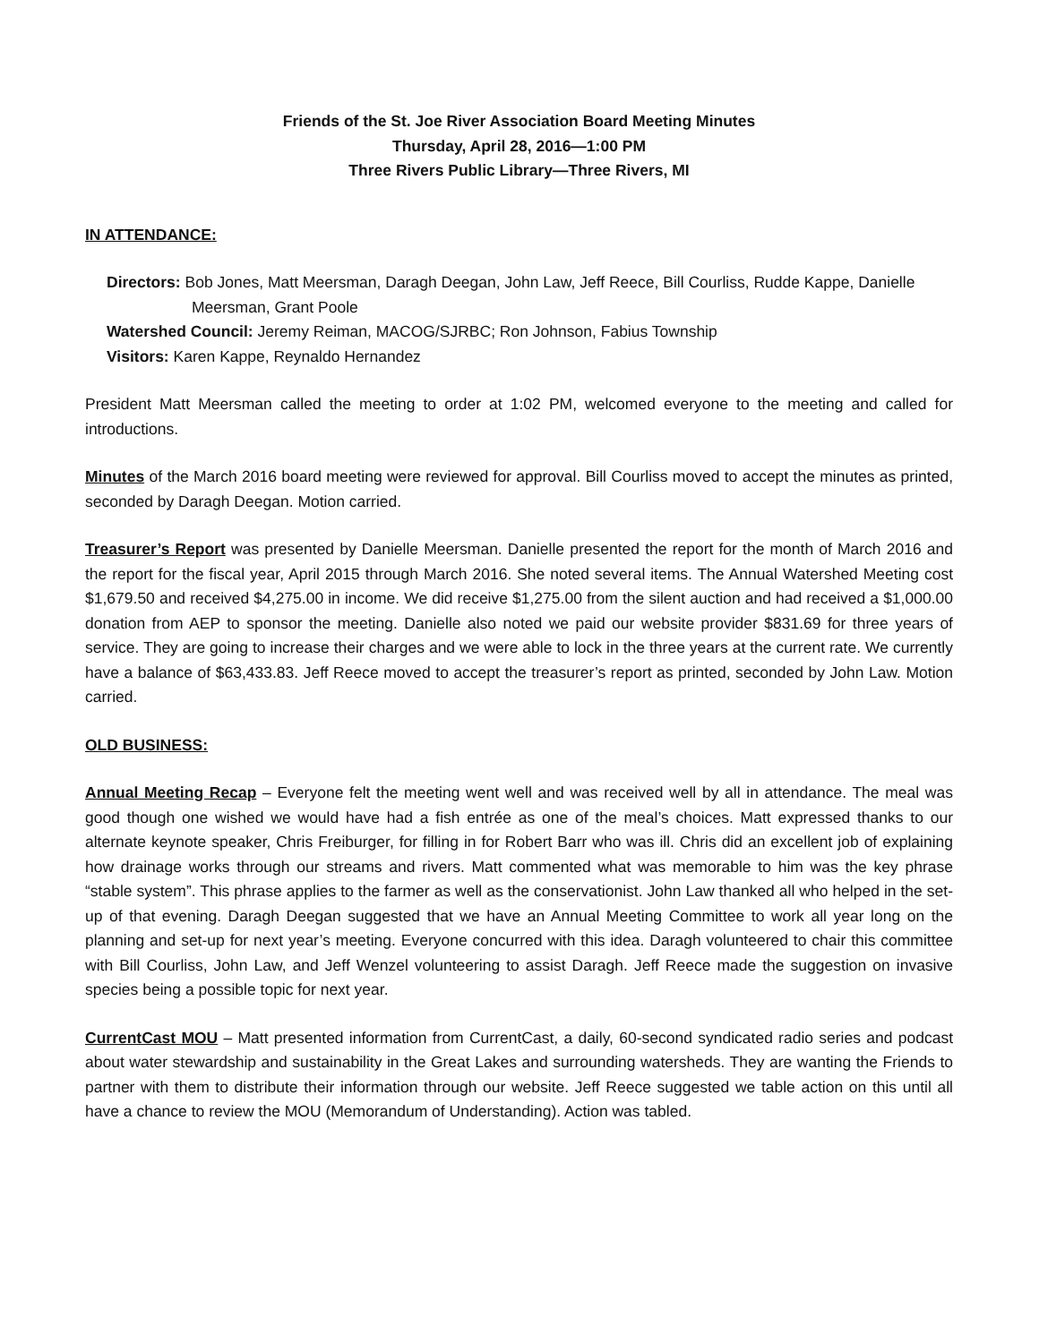Friends of the St. Joe River Association Board Meeting Minutes
Thursday, April 28, 2016—1:00 PM
Three Rivers Public Library—Three Rivers, MI
IN ATTENDANCE:
Directors: Bob Jones, Matt Meersman, Daragh Deegan, John Law, Jeff Reece, Bill Courliss, Rudde Kappe, Danielle
Meersman, Grant Poole
Watershed Council: Jeremy Reiman, MACOG/SJRBC; Ron Johnson, Fabius Township
Visitors: Karen Kappe, Reynaldo Hernandez
President Matt Meersman called the meeting to order at 1:02 PM, welcomed everyone to the meeting and called for introductions.
Minutes of the March 2016 board meeting were reviewed for approval. Bill Courliss moved to accept the minutes as printed, seconded by Daragh Deegan. Motion carried.
Treasurer’s Report was presented by Danielle Meersman. Danielle presented the report for the month of March 2016 and the report for the fiscal year, April 2015 through March 2016. She noted several items. The Annual Watershed Meeting cost $1,679.50 and received $4,275.00 in income. We did receive $1,275.00 from the silent auction and had received a $1,000.00 donation from AEP to sponsor the meeting. Danielle also noted we paid our website provider $831.69 for three years of service. They are going to increase their charges and we were able to lock in the three years at the current rate. We currently have a balance of $63,433.83. Jeff Reece moved to accept the treasurer’s report as printed, seconded by John Law. Motion carried.
OLD BUSINESS:
Annual Meeting Recap – Everyone felt the meeting went well and was received well by all in attendance. The meal was good though one wished we would have had a fish entrée as one of the meal’s choices. Matt expressed thanks to our alternate keynote speaker, Chris Freiburger, for filling in for Robert Barr who was ill. Chris did an excellent job of explaining how drainage works through our streams and rivers. Matt commented what was memorable to him was the key phrase “stable system”. This phrase applies to the farmer as well as the conservationist. John Law thanked all who helped in the set-up of that evening. Daragh Deegan suggested that we have an Annual Meeting Committee to work all year long on the planning and set-up for next year’s meeting. Everyone concurred with this idea. Daragh volunteered to chair this committee with Bill Courliss, John Law, and Jeff Wenzel volunteering to assist Daragh. Jeff Reece made the suggestion on invasive species being a possible topic for next year.
CurrentCast MOU – Matt presented information from CurrentCast, a daily, 60-second syndicated radio series and podcast about water stewardship and sustainability in the Great Lakes and surrounding watersheds. They are wanting the Friends to partner with them to distribute their information through our website. Jeff Reece suggested we table action on this until all have a chance to review the MOU (Memorandum of Understanding). Action was tabled.